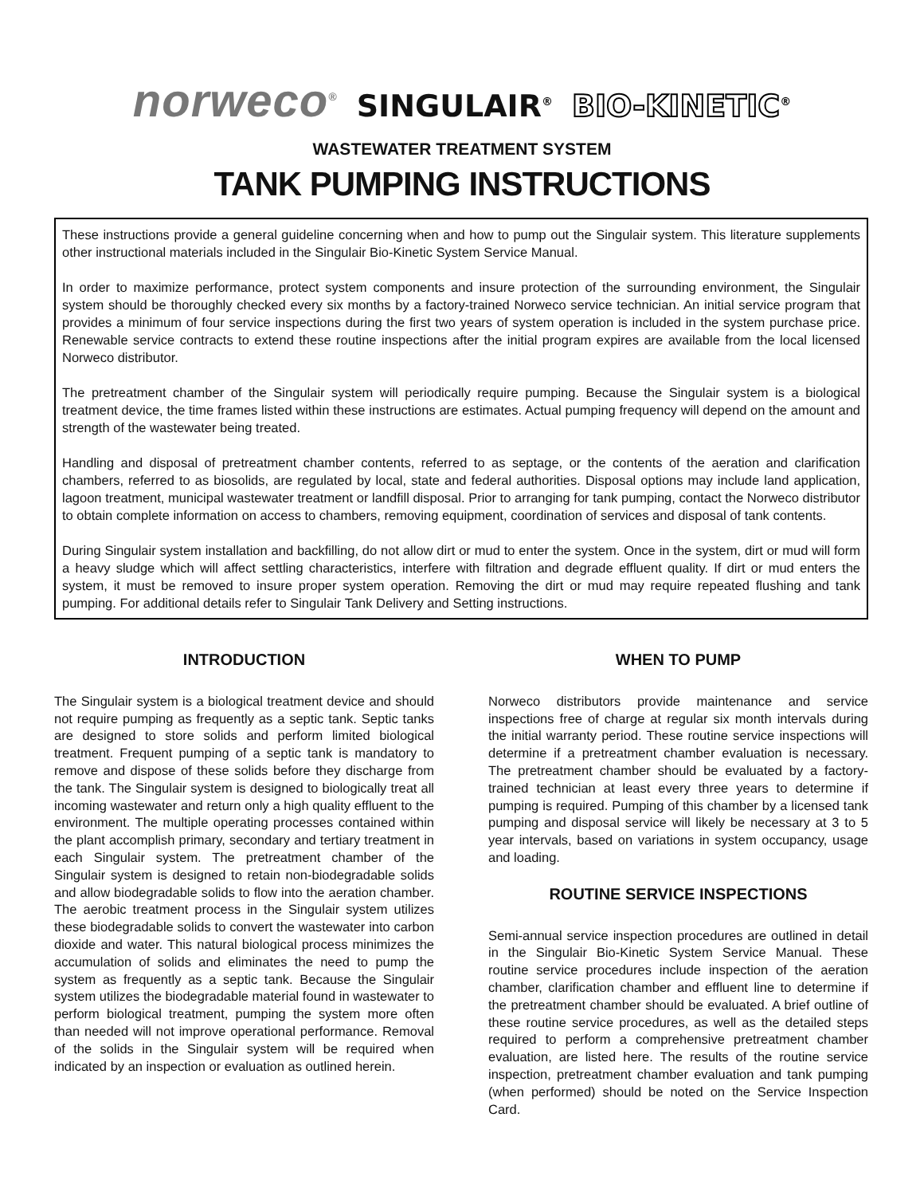norweco<sup>®</sup> SINGULAIR<sup>®</sup> BIO-KINETIC<sup>®</sup>
WASTEWATER TREATMENT SYSTEM
TANK PUMPING INSTRUCTIONS
These instructions provide a general guideline concerning when and how to pump out the Singulair system. This literature supplements other instructional materials included in the Singulair Bio-Kinetic System Service Manual.
In order to maximize performance, protect system components and insure protection of the surrounding environment, the Singulair system should be thoroughly checked every six months by a factory-trained Norweco service technician. An initial service program that provides a minimum of four service inspections during the first two years of system operation is included in the system purchase price. Renewable service contracts to extend these routine inspections after the initial program expires are available from the local licensed Norweco distributor.
The pretreatment chamber of the Singulair system will periodically require pumping. Because the Singulair system is a biological treatment device, the time frames listed within these instructions are estimates. Actual pumping frequency will depend on the amount and strength of the wastewater being treated.
Handling and disposal of pretreatment chamber contents, referred to as septage, or the contents of the aeration and clarification chambers, referred to as biosolids, are regulated by local, state and federal authorities. Disposal options may include land application, lagoon treatment, municipal wastewater treatment or landfill disposal. Prior to arranging for tank pumping, contact the Norweco distributor to obtain complete information on access to chambers, removing equipment, coordination of services and disposal of tank contents.
During Singulair system installation and backfilling, do not allow dirt or mud to enter the system. Once in the system, dirt or mud will form a heavy sludge which will affect settling characteristics, interfere with filtration and degrade effluent quality. If dirt or mud enters the system, it must be removed to insure proper system operation. Removing the dirt or mud may require repeated flushing and tank pumping. For additional details refer to Singulair Tank Delivery and Setting instructions.
INTRODUCTION
The Singulair system is a biological treatment device and should not require pumping as frequently as a septic tank. Septic tanks are designed to store solids and perform limited biological treatment. Frequent pumping of a septic tank is mandatory to remove and dispose of these solids before they discharge from the tank. The Singulair system is designed to biologically treat all incoming wastewater and return only a high quality effluent to the environment. The multiple operating processes contained within the plant accomplish primary, secondary and tertiary treatment in each Singulair system. The pretreatment chamber of the Singulair system is designed to retain non-biodegradable solids and allow biodegradable solids to flow into the aeration chamber. The aerobic treatment process in the Singulair system utilizes these biodegradable solids to convert the wastewater into carbon dioxide and water. This natural biological process minimizes the accumulation of solids and eliminates the need to pump the system as frequently as a septic tank. Because the Singulair system utilizes the biodegradable material found in wastewater to perform biological treatment, pumping the system more often than needed will not improve operational performance. Removal of the solids in the Singulair system will be required when indicated by an inspection or evaluation as outlined herein.
WHEN TO PUMP
Norweco distributors provide maintenance and service inspections free of charge at regular six month intervals during the initial warranty period. These routine service inspections will determine if a pretreatment chamber evaluation is necessary. The pretreatment chamber should be evaluated by a factory-trained technician at least every three years to determine if pumping is required. Pumping of this chamber by a licensed tank pumping and disposal service will likely be necessary at 3 to 5 year intervals, based on variations in system occupancy, usage and loading.
ROUTINE SERVICE INSPECTIONS
Semi-annual service inspection procedures are outlined in detail in the Singulair Bio-Kinetic System Service Manual. These routine service procedures include inspection of the aeration chamber, clarification chamber and effluent line to determine if the pretreatment chamber should be evaluated. A brief outline of these routine service procedures, as well as the detailed steps required to perform a comprehensive pretreatment chamber evaluation, are listed here. The results of the routine service inspection, pretreatment chamber evaluation and tank pumping (when performed) should be noted on the Service Inspection Card.